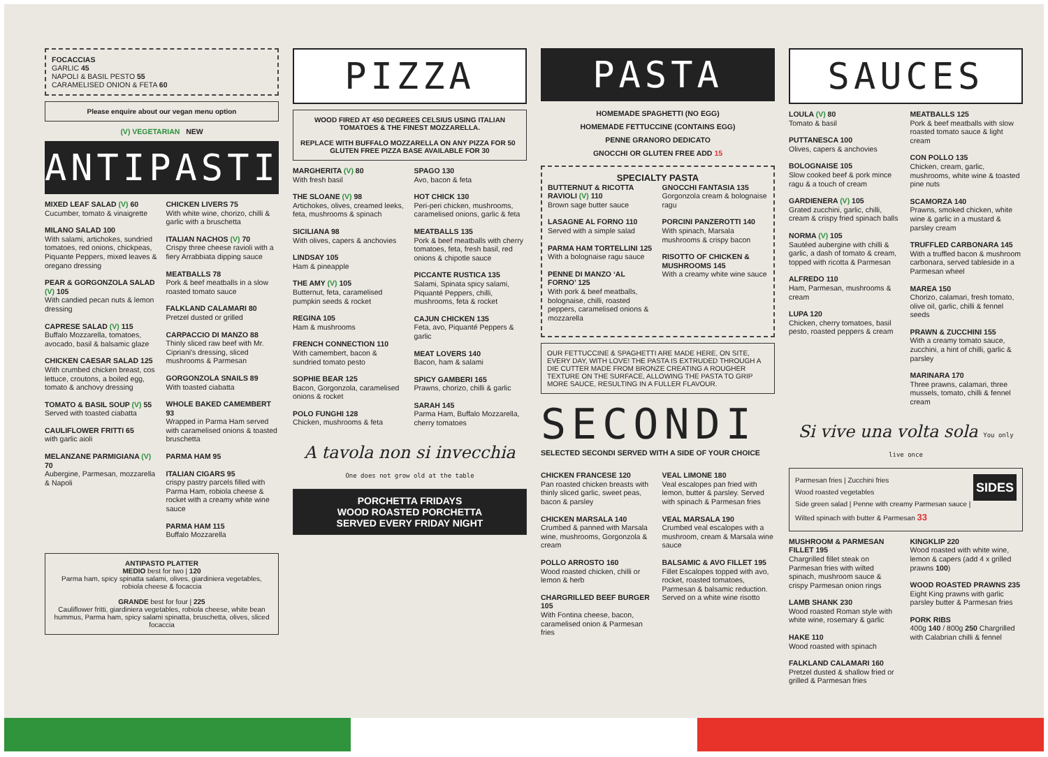FOCACCIAS
GARLIC 45
NAPOLI & BASIL PESTO 55
CARAMELISED ONION & FETA 60
Please enquire about our vegan menu option
(V) VEGETARIAN NEW
ANTIPASTI
MIXED LEAF SALAD (V) 60
Cucumber, tomato & vinaigrette
MILANO SALAD 100
With salami, artichokes, sundried tomatoes, red onions, chickpeas, Piquante Peppers, mixed leaves & oregano dressing
PEAR & GORGONZOLA SALAD (V) 105
With candied pecan nuts & lemon dressing
CAPRESE SALAD (V) 115
Buffalo Mozzarella, tomatoes, avocado, basil & balsamic glaze
CHICKEN CAESAR SALAD 125
With crumbed chicken breast, cos lettuce, croutons, a boiled egg, tomato & anchovy dressing
TOMATO & BASIL SOUP (V) 55
Served with toasted ciabatta
CAULIFLOWER FRITTI 65
with garlic aioli
MELANZANE PARMIGIANA (V) 70
Aubergine, Parmesan, mozzarella & Napoli
CHICKEN LIVERS 75
With white wine, chorizo, chilli & garlic with a bruschetta
ITALIAN NACHOS (V) 70
Crispy three cheese ravioli with a fiery Arrabbiata dipping sauce
MEATBALLS 78
Pork & beef meatballs in a slow roasted tomato sauce
FALKLAND CALAMARI 80
Pretzel dusted or grilled
CARPACCIO DI MANZO 88
Thinly sliced raw beef with Mr. Cipriani's dressing, sliced mushrooms & Parmesan
GORGONZOLA SNAILS 89
With toasted ciabatta
WHOLE BAKED CAMEMBERT 93
Wrapped in Parma Ham served with caramelised onions & toasted bruschetta
PARMA HAM 95
ITALIAN CIGARS 95
crispy pastry parcels filled with Parma Ham, robiola cheese & rocket with a creamy white wine sauce
PARMA HAM 115
Buffalo Mozzarella
ANTIPASTO PLATTER
MEDIO best for two | 120
Parma ham, spicy spinatta salami, olives, giardiniera vegetables, robiola cheese & focaccia
GRANDE best for four | 225
Cauliflower fritti, giardiniera vegetables, robiola cheese, white bean hummus, Parma ham, spicy salami spinatta, bruschetta, olives, sliced focaccia
PIZZA
WOOD FIRED AT 450 DEGREES CELSIUS USING ITALIAN TOMATOES & THE FINEST MOZZARELLA.
REPLACE WITH BUFFALO MOZZARELLA ON ANY PIZZA FOR 50 GLUTEN FREE PIZZA BASE AVAILABLE FOR 30
MARGHERITA (V) 80
With fresh basil
THE SLOANE (V) 98
Artichokes, olives, creamed leeks, feta, mushrooms & spinach
SICILIANA 98
With olives, capers & anchovies
LINDSAY 105
Ham & pineapple
THE AMY (V) 105
Butternut, feta, caramelised pumpkin seeds & rocket
REGINA 105
Ham & mushrooms
FRENCH CONNECTION 110
With camembert, bacon & sundried tomato pesto
SOPHIE BEAR 125
Bacon, Gorgonzola, caramelised onions & rocket
POLO FUNGHI 128
Chicken, mushrooms & feta
SPAGO 130
Avo, bacon & feta
HOT CHICK 130
Peri-peri chicken, mushrooms, caramelised onions, garlic & feta
MEATBALLS 135
Pork & beef meatballs with cherry tomatoes, feta, fresh basil, red onions & chipotle sauce
PICCANTE RUSTICA 135
Salami, Spinata spicy salami, Piquanté Peppers, chilli, mushrooms, feta & rocket
CAJUN CHICKEN 135
Feta, avo, Piquanté Peppers & garlic
MEAT LOVERS 140
Bacon, ham & salami
SPICY GAMBERI 165
Prawns, chorizo, chilli & garlic
SARAH 145
Parma Ham, Buffalo Mozzarella, cherry tomatoes
A tavola non si invecchia
One does not grow old at the table
PORCHETTA FRIDAYS
WOOD ROASTED PORCHETTA
SERVED EVERY FRIDAY NIGHT
PASTA
HOMEMADE SPAGHETTI (NO EGG)
HOMEMADE FETTUCCINE (CONTAINS EGG)
PENNE GRANORO DEDICATO
GNOCCHI OR GLUTEN FREE ADD 15
SPECIALTY PASTA
BUTTERNUT & RICOTTA RAVIOLI (V) 110
Brown sage butter sauce
LASAGNE AL FORNO 110
Served with a simple salad
PARMA HAM TORTELLINI 125
With a bolognaise ragu sauce
PENNE DI MANZO ‘AL FORNO’ 125
With pork & beef meatballs, bolognaise, chilli, roasted peppers, caramelised onions & mozzarella
GNOCCHI FANTASIA 135
Gorgonzola cream & bolognaise ragu
PORCINI PANZEROTTI 140
With spinach, Marsala mushrooms & crispy bacon
RISOTTO OF CHICKEN & MUSHROOMS 145
With a creamy white wine sauce
OUR FETTUCCINE & SPAGHETTI ARE MADE HERE, ON SITE, EVERY DAY, WITH LOVE! THE PASTA IS EXTRUDED THROUGH A DIE CUTTER MADE FROM BRONZE CREATING A ROUGHER TEXTURE ON THE SURFACE, ALLOWING THE PASTA TO GRIP MORE SAUCE, RESULTING IN A FULLER FLAVOUR.
SECONDI
SELECTED SECONDI SERVED WITH A SIDE OF YOUR CHOICE
CHICKEN FRANCESE 120
Pan roasted chicken breasts with thinly sliced garlic, sweet peas, bacon & parsley
CHICKEN MARSALA 140
Crumbed & panned with Marsala wine, mushrooms, Gorgonzola & cream
POLLO ARROSTO 160
Wood roasted chicken, chilli or lemon & herb
CHARGRILLED BEEF BURGER 105
With Fontina cheese, bacon, caramelised onion & Parmesan fries
VEAL LIMONE 180
Veal escalopes pan fried with lemon, butter & parsley. Served with spinach & Parmesan fries
VEAL MARSALA 190
Crumbed veal escalopes with a mushroom, cream & Marsala wine sauce
BALSAMIC & AVO FILLET 195
Fillet Escalopes topped with avo, rocket, roasted tomatoes, Parmesan & balsamic reduction. Served on a white wine risotto
SAUCES
LOULA (V) 80
Tomato & basil
PUTTANESCA 100
Olives, capers & anchovies
BOLOGNAISE 105
Slow cooked beef & pork mince ragu & a touch of cream
GARDIENERA (V) 105
Grated zucchini, garlic, chilli, cream & crispy fried spinach balls
NORMA (V) 105
Sautéed aubergine with chilli & garlic, a dash of tomato & cream, topped with ricotta & Parmesan
ALFREDO 110
Ham, Parmesan, mushrooms & cream
LUPA 120
Chicken, cherry tomatoes, basil pesto, roasted peppers & cream
MEATBALLS 125
Pork & beef meatballs with slow roasted tomato sauce & light cream
CON POLLO 135
Chicken, cream, garlic, mushrooms, white wine & toasted pine nuts
SCAMORZA 140
Prawns, smoked chicken, white wine & garlic in a mustard & parsley cream
TRUFFLED CARBONARA 145
With a truffled bacon & mushroom carbonara, served tableside in a Parmesan wheel
MAREA 150
Chorizo, calamari, fresh tomato, olive oil, garlic, chilli & fennel seeds
PRAWN & ZUCCHINI 155
With a creamy tomato sauce, zucchini, a hint of chilli, garlic & parsley
MARINARA 170
Three prawns, calamari, three mussels, tomato, chilli & fennel cream
Si vive una volta sola You only live once
SIDES Parmesan fries | Zucchini fries
Wood roasted vegetables
Side green salad | Penne with creamy Parmesan sauce | Wilted spinach with butter & Parmesan 33
MUSHROOM & PARMESAN FILLET 195
Chargrilled fillet steak on Parmesan fries with wilted spinach, mushroom sauce & crispy Parmesan onion rings
LAMB SHANK 230
Wood roasted Roman style with white wine, rosemary & garlic
HAKE 110
Wood roasted with spinach
FALKLAND CALAMARI 160
Pretzel dusted & shallow fried or grilled & Parmesan fries
KINGKLIP 220
Wood roasted with white wine, lemon & capers (add 4 x grilled prawns 100)
WOOD ROASTED PRAWNS 235
Eight King prawns with garlic parsley butter & Parmesan fries
PORK RIBS
400g 140 / 800g 250 Chargrilled with Calabrian chilli & fennel